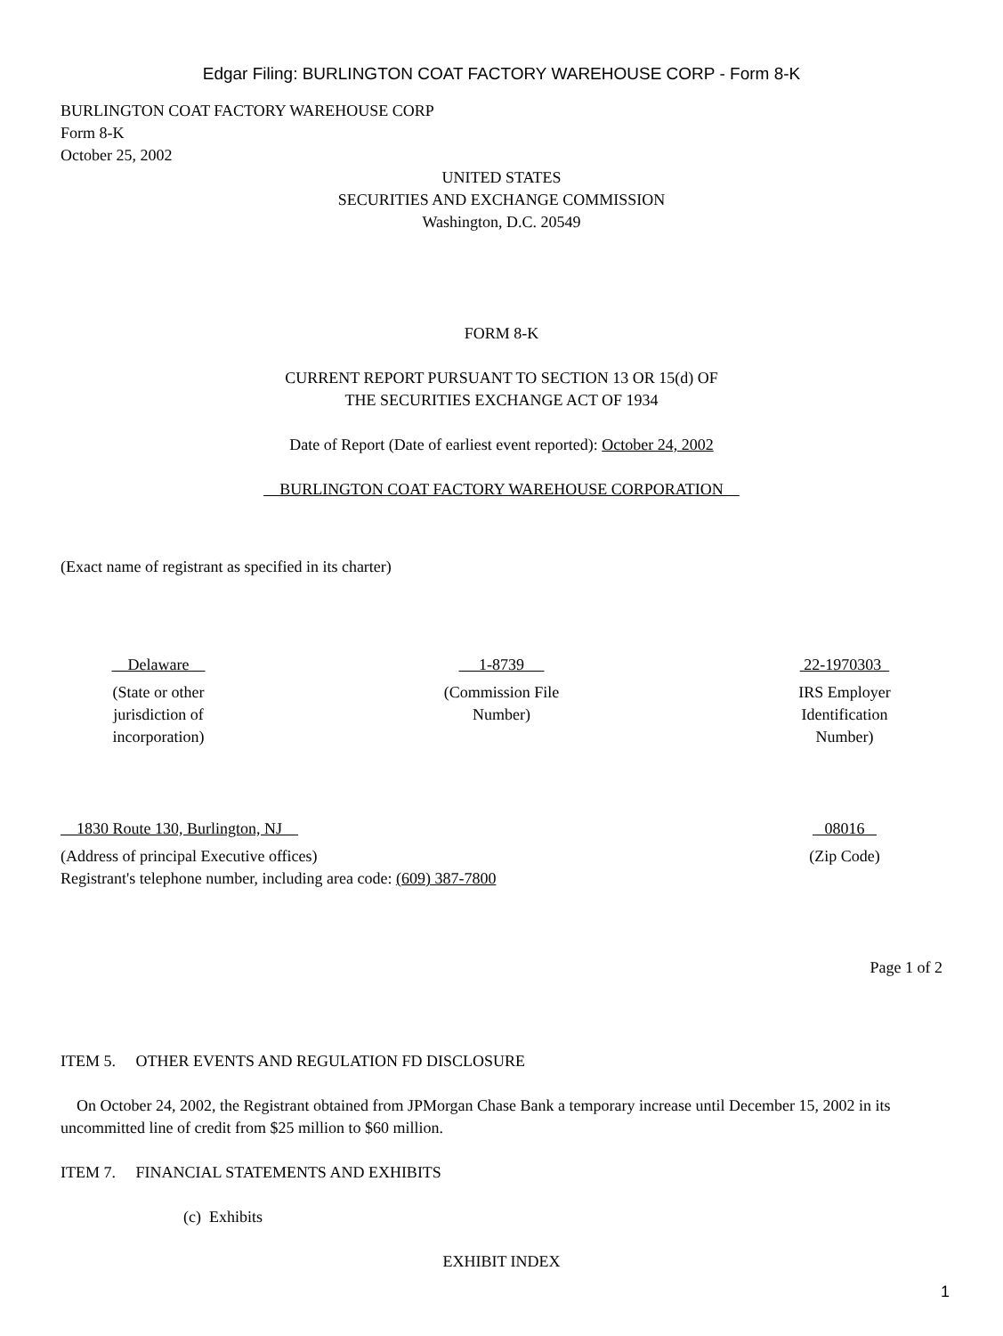Edgar Filing: BURLINGTON COAT FACTORY WAREHOUSE CORP - Form 8-K
BURLINGTON COAT FACTORY WAREHOUSE CORP
Form 8-K
October 25, 2002
UNITED STATES
SECURITIES AND EXCHANGE COMMISSION
Washington, D.C. 20549
FORM 8-K
CURRENT REPORT PURSUANT TO SECTION 13 OR 15(d) OF
THE SECURITIES EXCHANGE ACT OF 1934
Date of Report (Date of earliest event reported): October 24, 2002
BURLINGTON COAT FACTORY WAREHOUSE CORPORATION
(Exact name of registrant as specified in its charter)
| Delaware | 1-8739 | 22-1970303 |
| (State or other jurisdiction of incorporation) | (Commission File Number) | IRS Employer Identification Number) |
| 1830 Route 130, Burlington, NJ | 08016 |
| (Address of principal Executive offices) | (Zip Code) |
Registrant's telephone number, including area code: (609) 387-7800
Page 1 of 2
ITEM 5. OTHER EVENTS AND REGULATION FD DISCLOSURE
On October 24, 2002, the Registrant obtained from JPMorgan Chase Bank a temporary increase until December 15, 2002 in its uncommitted line of credit from $25 million to $60 million.
ITEM 7. FINANCIAL STATEMENTS AND EXHIBITS
(c) Exhibits
EXHIBIT INDEX
1